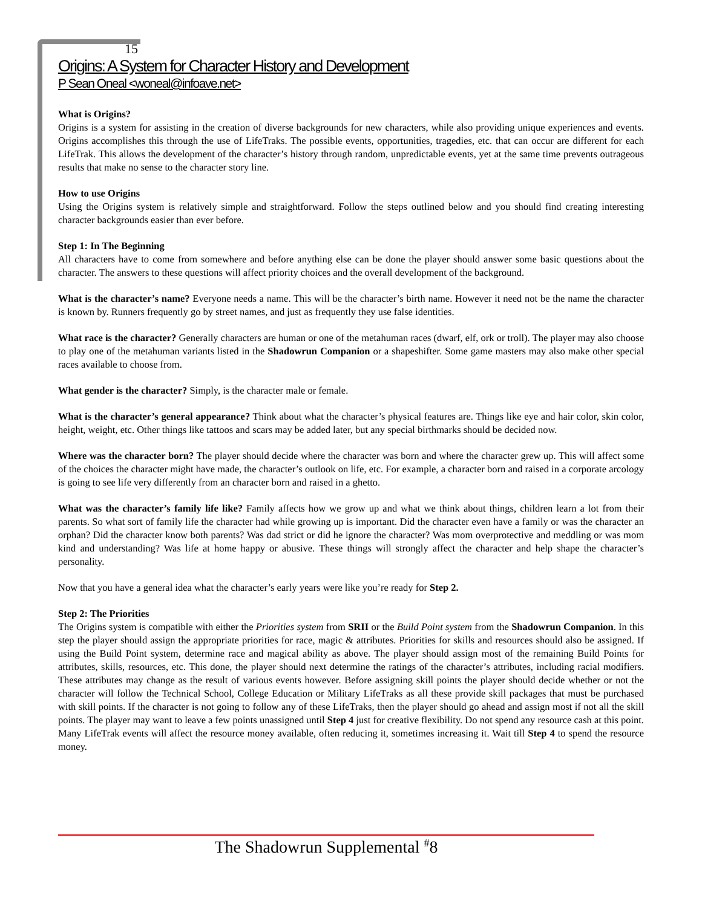15
Origins: A System for Character History and Development
P Sean Oneal <woneal@infoave.net>
What is Origins?
Origins is a system for assisting in the creation of diverse backgrounds for new characters, while also providing unique experiences and events. Origins accomplishes this through the use of LifeTraks. The possible events, opportunities, tragedies, etc. that can occur are different for each LifeTrak. This allows the development of the character’s history through random, unpredictable events, yet at the same time prevents outrageous results that make no sense to the character story line.
How to use Origins
Using the Origins system is relatively simple and straightforward. Follow the steps outlined below and you should find creating interesting character backgrounds easier than ever before.
Step 1: In The Beginning
All characters have to come from somewhere and before anything else can be done the player should answer some basic questions about the character. The answers to these questions will affect priority choices and the overall development of the background.
What is the character’s name? Everyone needs a name. This will be the character’s birth name. However it need not be the name the character is known by. Runners frequently go by street names, and just as frequently they use false identities.
What race is the character? Generally characters are human or one of the metahuman races (dwarf, elf, ork or troll). The player may also choose to play one of the metahuman variants listed in the Shadowrun Companion or a shapeshifter. Some game masters may also make other special races available to choose from.
What gender is the character? Simply, is the character male or female.
What is the character’s general appearance? Think about what the character’s physical features are. Things like eye and hair color, skin color, height, weight, etc. Other things like tattoos and scars may be added later, but any special birthmarks should be decided now.
Where was the character born? The player should decide where the character was born and where the character grew up. This will affect some of the choices the character might have made, the character’s outlook on life, etc. For example, a character born and raised in a corporate arcology is going to see life very differently from an character born and raised in a ghetto.
What was the character’s family life like? Family affects how we grow up and what we think about things, children learn a lot from their parents. So what sort of family life the character had while growing up is important. Did the character even have a family or was the character an orphan? Did the character know both parents? Was dad strict or did he ignore the character? Was mom overprotective and meddling or was mom kind and understanding? Was life at home happy or abusive. These things will strongly affect the character and help shape the character’s personality.
Now that you have a general idea what the character’s early years were like you’re ready for Step 2.
Step 2: The Priorities
The Origins system is compatible with either the Priorities system from SRII or the Build Point system from the Shadowrun Companion. In this step the player should assign the appropriate priorities for race, magic & attributes. Priorities for skills and resources should also be assigned. If using the Build Point system, determine race and magical ability as above. The player should assign most of the remaining Build Points for attributes, skills, resources, etc. This done, the player should next determine the ratings of the character’s attributes, including racial modifiers. These attributes may change as the result of various events however. Before assigning skill points the player should decide whether or not the character will follow the Technical School, College Education or Military LifeTraks as all these provide skill packages that must be purchased with skill points. If the character is not going to follow any of these LifeTraks, then the player should go ahead and assign most if not all the skill points. The player may want to leave a few points unassigned until Step 4 just for creative flexibility. Do not spend any resource cash at this point. Many LifeTrak events will affect the resource money available, often reducing it, sometimes increasing it. Wait till Step 4 to spend the resource money.
The Shadowrun Supplemental <sup>#</sup>8